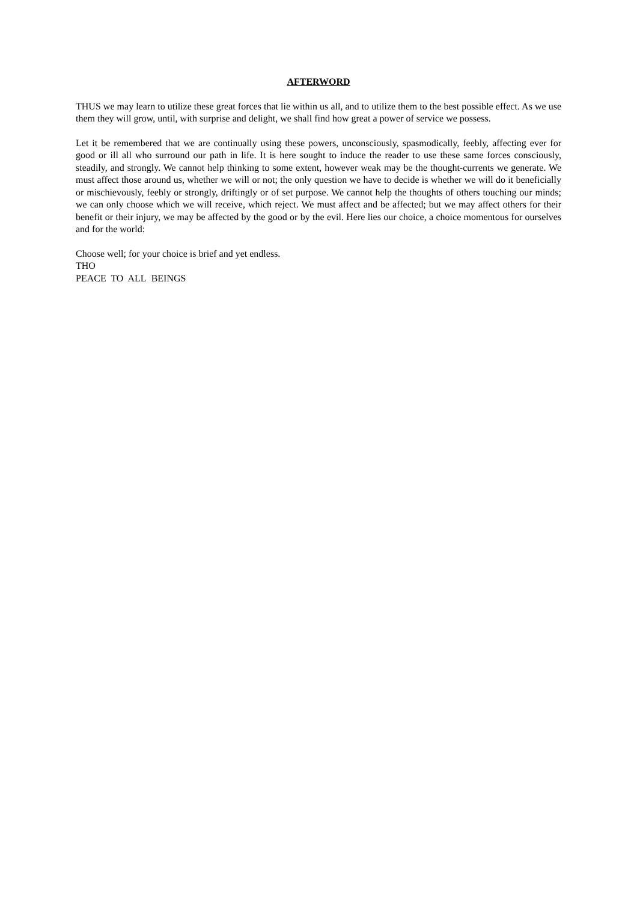AFTERWORD
THUS we may learn to utilize these great forces that lie within us all, and to utilize them to the best possible effect. As we use them they will grow, until, with surprise and delight, we shall find how great a power of service we possess.
Let it be remembered that we are continually using these powers, unconsciously, spasmodically, feebly, affecting ever for good or ill all who surround our path in life. It is here sought to induce the reader to use these same forces consciously, steadily, and strongly. We cannot help thinking to some extent, however weak may be the thought-currents we generate. We must affect those around us, whether we will or not; the only question we have to decide is whether we will do it beneficially or mischievously, feebly or strongly, driftingly or of set purpose. We cannot help the thoughts of others touching our minds; we can only choose which we will receive, which reject. We must affect and be affected; but we may affect others for their benefit or their injury, we may be affected by the good or by the evil. Here lies our choice, a choice momentous for ourselves and for the world:
Choose well; for your choice is brief and yet endless.
THO
PEACE TO ALL BEINGS